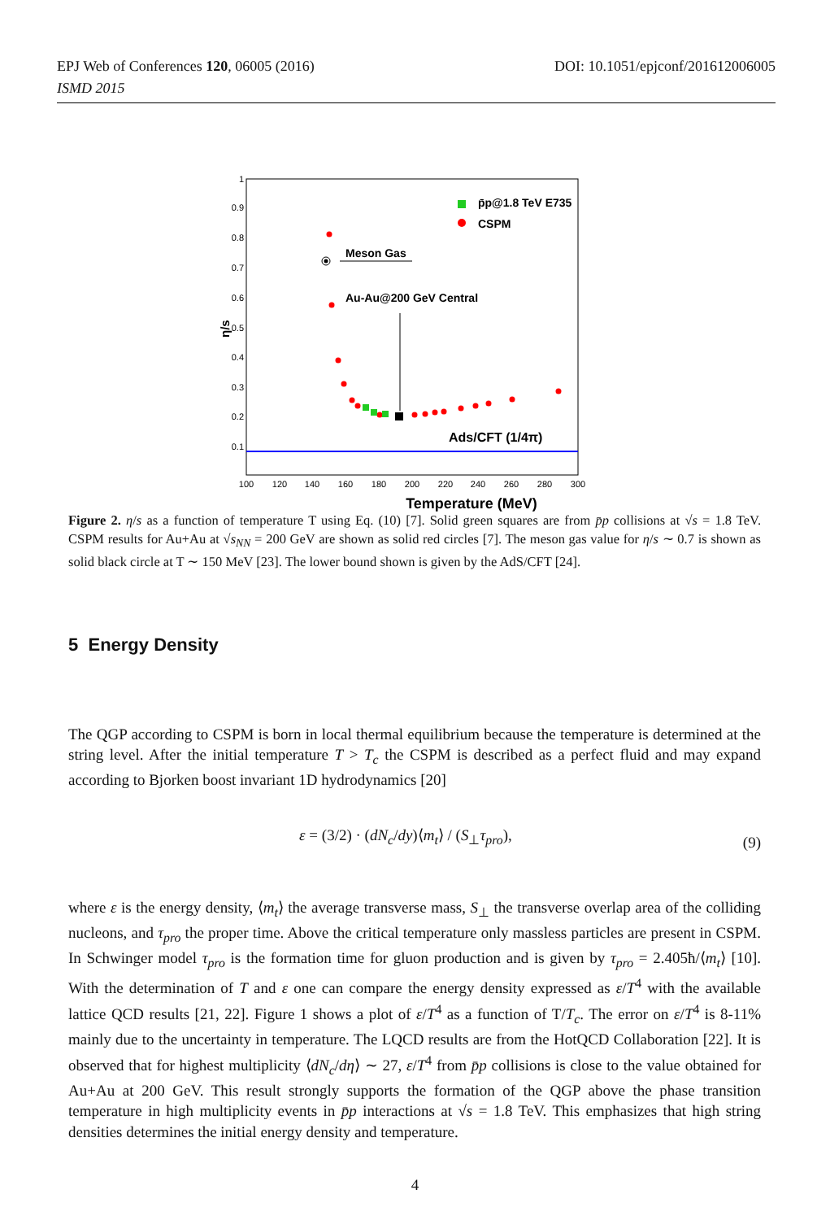DOI: 10.1051/epjconf/201612006005 EPJ Web of Conferences 120, 06005 (2016)
ISMD 2015
0.9
0.8
0.7
0.6
0.5
0.4
0.3
0.2
0.1
1
100
120
140
160
180
200
220
240
260
280
300
Temperature (MeV)
η/s
p̄p@1.8 TeV E735
CSPM
Meson Gas
Au-Au@200 GeV Central
Ads/CFT (1/4π)
Figure 2. η/s as a function of temperature T using Eq. (10) [7]. Solid green squares are from p̄p collisions at √s = 1.8 TeV. CSPM results for Au+Au at √s<sub>NN</sub> = 200 GeV are shown as solid red circles [7]. The meson gas value for η/s ∼ 0.7 is shown as solid black circle at T ∼ 150 MeV [23]. The lower bound shown is given by the AdS/CFT [24].
5 Energy Density
The QGP according to CSPM is born in local thermal equilibrium because the temperature is determined at the string level. After the initial temperature T > T<sub>c</sub> the CSPM is described as a perfect fluid and may expand according to Bjorken boost invariant 1D hydrodynamics [20]
(9)
ε = (3/2) · (dN<sub>c</sub>/dy)⟨m<sub>t</sub>⟩ / (S<sub>⊥</sub>τ<sub>pro</sub>),
where ε is the energy density, ⟨m<sub>t</sub>⟩ the average transverse mass, S<sub>⊥</sub> the transverse overlap area of the colliding nucleons, and τ<sub>pro</sub> the proper time. Above the critical temperature only massless particles are present in CSPM. In Schwinger model τ<sub>pro</sub> is the formation time for gluon production and is given by τ<sub>pro</sub> = 2.405ħ/⟨m<sub>t</sub>⟩ [10]. With the determination of T and ε one can compare the energy density expressed as ε/T<sup>4</sup> with the available lattice QCD results [21, 22]. Figure 1 shows a plot of ε/T<sup>4</sup> as a function of T/T<sub>c</sub>. The error on ε/T<sup>4</sup> is 8-11% mainly due to the uncertainty in temperature. The LQCD results are from the HotQCD Collaboration [22]. It is observed that for highest multiplicity ⟨dN<sub>c</sub>/dη⟩ ∼ 27, ε/T<sup>4</sup> from p̄p collisions is close to the value obtained for Au+Au at 200 GeV. This result strongly supports the formation of the QGP above the phase transition temperature in high multiplicity events in p̄p interactions at √s = 1.8 TeV. This emphasizes that high string densities determines the initial energy density and temperature.
4